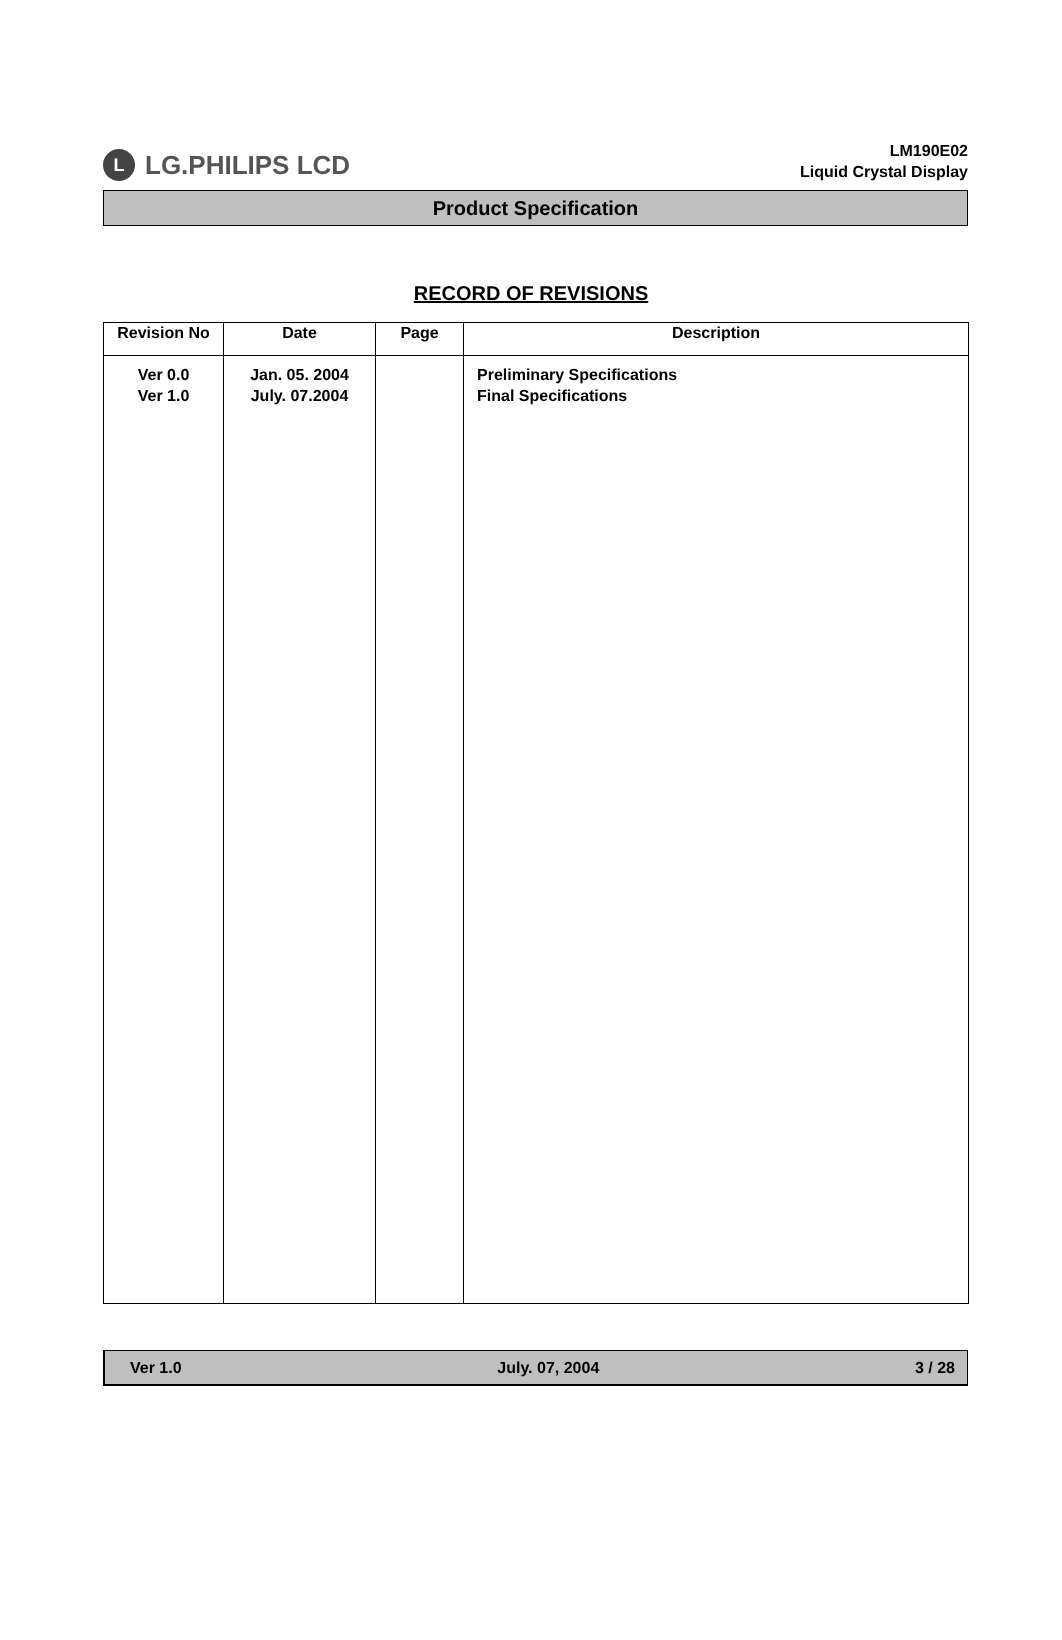L LG.PHILIPS LCD
LM190E02
Liquid Crystal Display
Product Specification
RECORD OF REVISIONS
| Revision No | Date | Page | Description |
| --- | --- | --- | --- |
| Ver 0.0 Ver 1.0 | Jan. 05. 2004 July. 07.2004 | | Preliminary Specifications Final Specifications |
Ver 1.0 July. 07, 2004 3 / 28